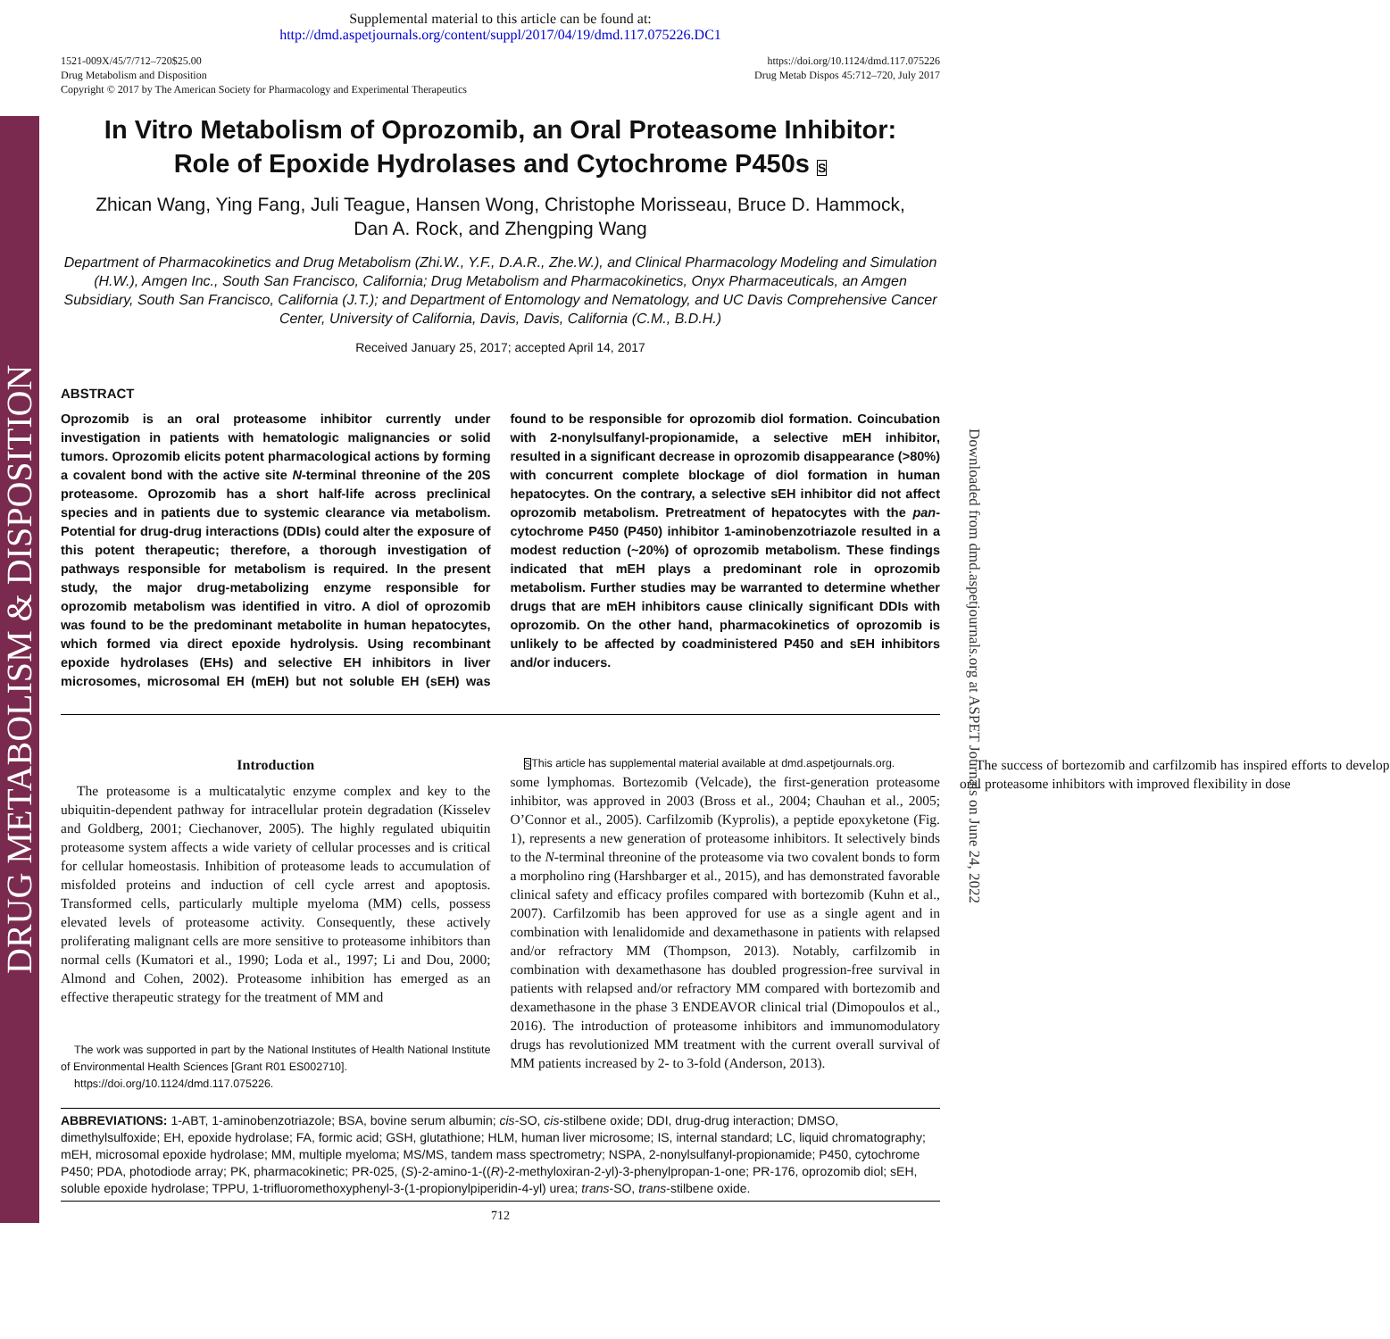DRUG METABOLISM & DISPOSITION
Downloaded from dmd.aspetjournals.org at ASPET Journals on June 24, 2022
Supplemental material to this article can be found at:
http://dmd.aspetjournals.org/content/suppl/2017/04/19/dmd.117.075226.DC1
1521-009X/45/7/712–720$25.00
Drug Metabolism and Disposition
Copyright © 2017 by The American Society for Pharmacology and Experimental Therapeutics
https://doi.org/10.1124/dmd.117.075226
Drug Metab Dispos 45:712–720, July 2017
In Vitro Metabolism of Oprozomib, an Oral Proteasome Inhibitor:
Role of Epoxide Hydrolases and Cytochrome P450s S
Zhican Wang, Ying Fang, Juli Teague, Hansen Wong, Christophe Morisseau, Bruce D. Hammock,
Dan A. Rock, and Zhengping Wang
Department of Pharmacokinetics and Drug Metabolism (Zhi.W., Y.F., D.A.R., Zhe.W.), and Clinical Pharmacology Modeling and Simulation (H.W.), Amgen Inc., South San Francisco, California; Drug Metabolism and Pharmacokinetics, Onyx Pharmaceuticals, an Amgen Subsidiary, South San Francisco, California (J.T.); and Department of Entomology and Nematology, and UC Davis Comprehensive Cancer Center, University of California, Davis, Davis, California (C.M., B.D.H.)
Received January 25, 2017; accepted April 14, 2017
ABSTRACT
Oprozomib is an oral proteasome inhibitor currently under investigation in patients with hematologic malignancies or solid tumors. Oprozomib elicits potent pharmacological actions by forming a covalent bond with the active site N-terminal threonine of the 20S proteasome. Oprozomib has a short half-life across preclinical species and in patients due to systemic clearance via metabolism. Potential for drug-drug interactions (DDIs) could alter the exposure of this potent therapeutic; therefore, a thorough investigation of pathways responsible for metabolism is required. In the present study, the major drug-metabolizing enzyme responsible for oprozomib metabolism was identified in vitro. A diol of oprozomib was found to be the predominant metabolite in human hepatocytes, which formed via direct epoxide hydrolysis. Using recombinant epoxide hydrolases (EHs) and selective EH inhibitors in liver microsomes, microsomal EH (mEH) but not soluble EH (sEH) was found to be responsible for oprozomib diol formation. Coincubation with 2-nonylsulfanyl-propionamide, a selective mEH inhibitor, resulted in a significant decrease in oprozomib disappearance (>80%) with concurrent complete blockage of diol formation in human hepatocytes. On the contrary, a selective sEH inhibitor did not affect oprozomib metabolism. Pretreatment of hepatocytes with the pan-cytochrome P450 (P450) inhibitor 1-aminobenzotriazole resulted in a modest reduction (~20%) of oprozomib metabolism. These findings indicated that mEH plays a predominant role in oprozomib metabolism. Further studies may be warranted to determine whether drugs that are mEH inhibitors cause clinically significant DDIs with oprozomib. On the other hand, pharmacokinetics of oprozomib is unlikely to be affected by coadministered P450 and sEH inhibitors and/or inducers.
Introduction
The proteasome is a multicatalytic enzyme complex and key to the ubiquitin-dependent pathway for intracellular protein degradation (Kisselev and Goldberg, 2001; Ciechanover, 2005). The highly regulated ubiquitin proteasome system affects a wide variety of cellular processes and is critical for cellular homeostasis. Inhibition of proteasome leads to accumulation of misfolded proteins and induction of cell cycle arrest and apoptosis. Transformed cells, particularly multiple myeloma (MM) cells, possess elevated levels of proteasome activity. Consequently, these actively proliferating malignant cells are more sensitive to proteasome inhibitors than normal cells (Kumatori et al., 1990; Loda et al., 1997; Li and Dou, 2000; Almond and Cohen, 2002). Proteasome inhibition has emerged as an effective therapeutic strategy for the treatment of MM and
The work was supported in part by the National Institutes of Health National Institute of Environmental Health Sciences [Grant R01 ES002710].
https://doi.org/10.1124/dmd.117.075226.
SThis article has supplemental material available at dmd.aspetjournals.org.
some lymphomas. Bortezomib (Velcade), the first-generation proteasome inhibitor, was approved in 2003 (Bross et al., 2004; Chauhan et al., 2005; O’Connor et al., 2005). Carfilzomib (Kyprolis), a peptide epoxyketone (Fig. 1), represents a new generation of proteasome inhibitors. It selectively binds to the N-terminal threonine of the proteasome via two covalent bonds to form a morpholino ring (Harshbarger et al., 2015), and has demonstrated favorable clinical safety and efficacy profiles compared with bortezomib (Kuhn et al., 2007). Carfilzomib has been approved for use as a single agent and in combination with lenalidomide and dexamethasone in patients with relapsed and/or refractory MM (Thompson, 2013). Notably, carfilzomib in combination with dexamethasone has doubled progression-free survival in patients with relapsed and/or refractory MM compared with bortezomib and dexamethasone in the phase 3 ENDEAVOR clinical trial (Dimopoulos et al., 2016). The introduction of proteasome inhibitors and immunomodulatory drugs has revolutionized MM treatment with the current overall survival of MM patients increased by 2- to 3-fold (Anderson, 2013).
The success of bortezomib and carfilzomib has inspired efforts to develop oral proteasome inhibitors with improved flexibility in dose
ABBREVIATIONS: 1-ABT, 1-aminobenzotriazole; BSA, bovine serum albumin; cis-SO, cis-stilbene oxide; DDI, drug-drug interaction; DMSO, dimethylsulfoxide; EH, epoxide hydrolase; FA, formic acid; GSH, glutathione; HLM, human liver microsome; IS, internal standard; LC, liquid chromatography; mEH, microsomal epoxide hydrolase; MM, multiple myeloma; MS/MS, tandem mass spectrometry; NSPA, 2-nonylsulfanyl-propionamide; P450, cytochrome P450; PDA, photodiode array; PK, pharmacokinetic; PR-025, (S)-2-amino-1-((R)-2-methyloxiran-2-yl)-3-phenylpropan-1-one; PR-176, oprozomib diol; sEH, soluble epoxide hydrolase; TPPU, 1-trifluoromethoxyphenyl-3-(1-propionylpiperidin-4-yl) urea; trans-SO, trans-stilbene oxide.
712